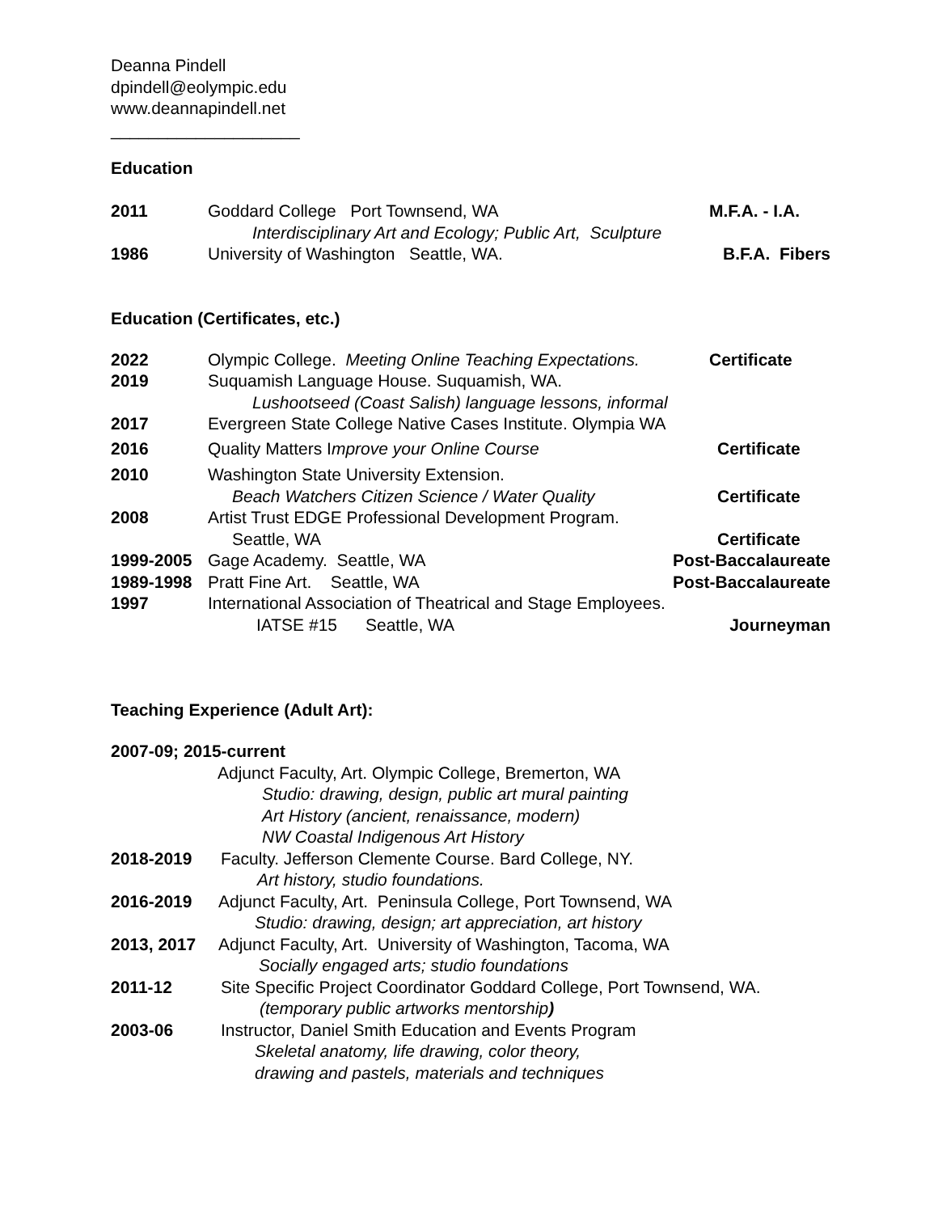Deanna Pindell
dpindell@eolympic.edu
www.deannapindell.net
____________________
Education
2011 Goddard College Port Townsend, WA M.F.A. - I.A.
Interdisciplinary Art and Ecology; Public Art, Sculpture
1986 University of Washington Seattle, WA. B.F.A. Fibers
Education (Certificates, etc.)
2022 Olympic College. Meeting Online Teaching Expectations. Certificate
2019 Suquamish Language House. Suquamish, WA.
Lushootseed (Coast Salish) language lessons, informal
2017 Evergreen State College Native Cases Institute. Olympia WA
2016 Quality Matters Improve your Online Course Certificate
2010 Washington State University Extension.
Beach Watchers Citizen Science / Water Quality Certificate
2008 Artist Trust EDGE Professional Development Program.
Seattle, WA Certificate
1999-2005 Gage Academy. Seattle, WA Post-Baccalaureate
1989-1998 Pratt Fine Art. Seattle, WA Post-Baccalaureate
1997 International Association of Theatrical and Stage Employees.
IATSE #15 Seattle, WA Journeyman
Teaching Experience (Adult Art):
2007-09; 2015-current
Adjunct Faculty, Art. Olympic College, Bremerton, WA
Studio: drawing, design, public art mural painting
Art History (ancient, renaissance, modern)
NW Coastal Indigenous Art History
2018-2019 Faculty. Jefferson Clemente Course. Bard College, NY.
Art history, studio foundations.
2016-2019 Adjunct Faculty, Art. Peninsula College, Port Townsend, WA
Studio: drawing, design; art appreciation, art history
2013, 2017 Adjunct Faculty, Art. University of Washington, Tacoma, WA
Socially engaged arts; studio foundations
2011-12 Site Specific Project Coordinator Goddard College, Port Townsend, WA.
(temporary public artworks mentorship)
2003-06 Instructor, Daniel Smith Education and Events Program
Skeletal anatomy, life drawing, color theory,
drawing and pastels, materials and techniques